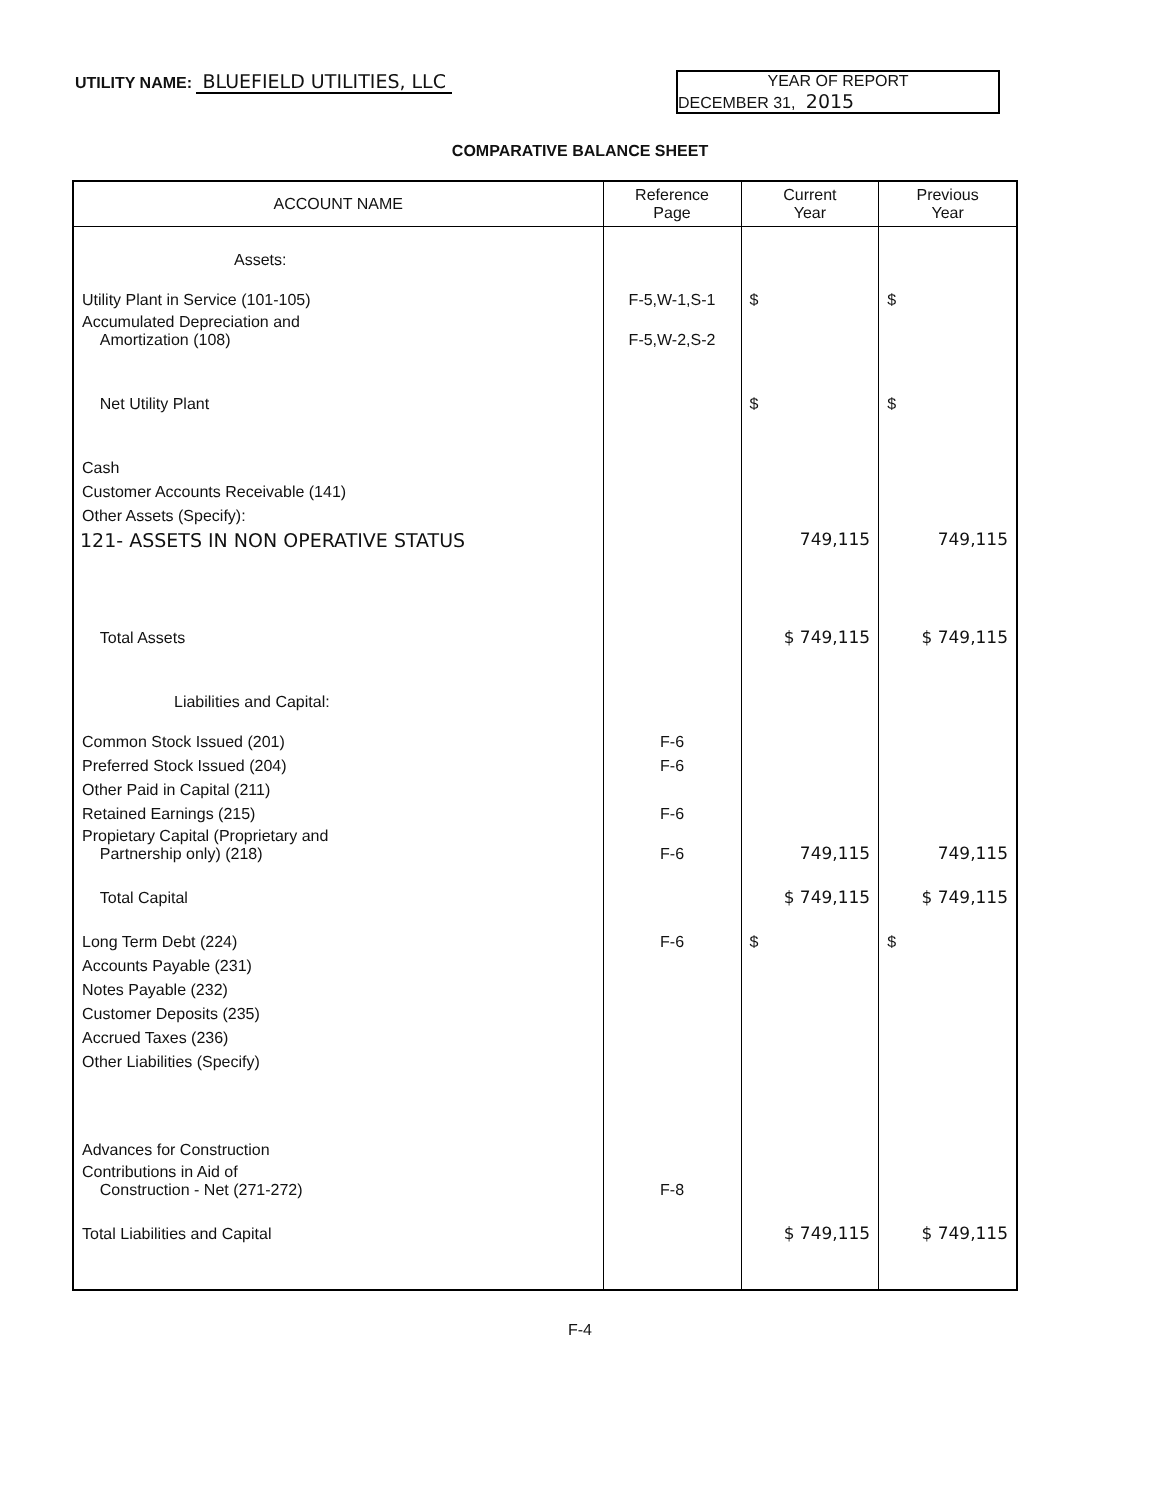UTILITY NAME: BLUEFIELD UTILITIES, LLC
YEAR OF REPORT
DECEMBER 31, 2015
COMPARATIVE BALANCE SHEET
| ACCOUNT NAME | Reference Page | Current Year | Previous Year |
| --- | --- | --- | --- |
| Assets: | | | |
| Utility Plant in Service (101-105) | F-5,W-1,S-1 | $ | $ |
| Accumulated Depreciation and Amortization (108) | F-5,W-2,S-2 | | |
| Net Utility Plant | | $ | $ |
| Cash | | | |
| Customer Accounts Receivable (141) | | | |
| Other Assets (Specify): | | | |
| 121- ASSETS IN NON OPERATIVE STATUS | | 749,115 | 749,115 |
| Total Assets | | $ 749,115 | $ 749,115 |
| Liabilities and Capital: | | | |
| Common Stock Issued (201) | F-6 | | |
| Preferred Stock Issued (204) | F-6 | | |
| Other Paid in Capital (211) | | | |
| Retained Earnings (215) | F-6 | | |
| Propietary Capital (Proprietary and Partnership only) (218) | F-6 | 749,115 | 749,115 |
| Total Capital | | $ 749,115 | $ 749,115 |
| Long Term Debt (224) | F-6 | $ | $ |
| Accounts Payable (231) | | | |
| Notes Payable (232) | | | |
| Customer Deposits (235) | | | |
| Accrued Taxes (236) | | | |
| Other Liabilities (Specify) | | | |
| Advances for Construction | | | |
| Contributions in Aid of Construction - Net (271-272) | F-8 | | |
| Total Liabilities and Capital | | $ 749,115 | $ 749,115 |
F-4